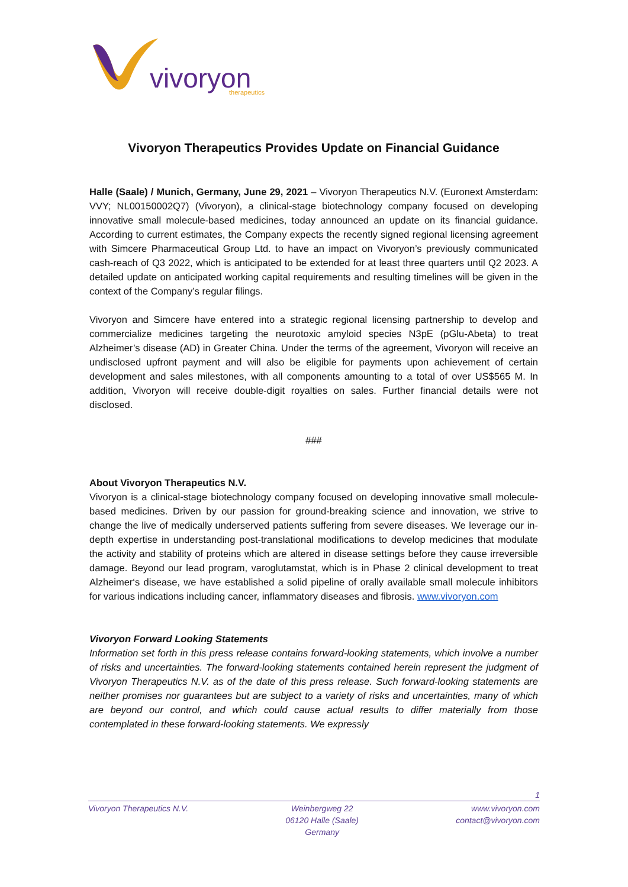vivoryon
therapeutics
Vivoryon Therapeutics Provides Update on Financial Guidance
Halle (Saale) / Munich, Germany, June 29, 2021 – Vivoryon Therapeutics N.V. (Euronext Amsterdam: VVY; NL00150002Q7) (Vivoryon), a clinical-stage biotechnology company focused on developing innovative small molecule-based medicines, today announced an update on its financial guidance. According to current estimates, the Company expects the recently signed regional licensing agreement with Simcere Pharmaceutical Group Ltd. to have an impact on Vivoryon’s previously communicated cash-reach of Q3 2022, which is anticipated to be extended for at least three quarters until Q2 2023. A detailed update on anticipated working capital requirements and resulting timelines will be given in the context of the Company’s regular filings.
Vivoryon and Simcere have entered into a strategic regional licensing partnership to develop and commercialize medicines targeting the neurotoxic amyloid species N3pE (pGlu-Abeta) to treat Alzheimer’s disease (AD) in Greater China. Under the terms of the agreement, Vivoryon will receive an undisclosed upfront payment and will also be eligible for payments upon achievement of certain development and sales milestones, with all components amounting to a total of over US$565 M. In addition, Vivoryon will receive double-digit royalties on sales. Further financial details were not disclosed.
###
About Vivoryon Therapeutics N.V.
Vivoryon is a clinical-stage biotechnology company focused on developing innovative small molecule-based medicines. Driven by our passion for ground-breaking science and innovation, we strive to change the live of medically underserved patients suffering from severe diseases. We leverage our in-depth expertise in understanding post-translational modifications to develop medicines that modulate the activity and stability of proteins which are altered in disease settings before they cause irreversible damage. Beyond our lead program, varoglutamstat, which is in Phase 2 clinical development to treat Alzheimer‘s disease, we have established a solid pipeline of orally available small molecule inhibitors for various indications including cancer, inflammatory diseases and fibrosis. www.vivoryon.com
Vivoryon Forward Looking Statements
Information set forth in this press release contains forward-looking statements, which involve a number of risks and uncertainties. The forward-looking statements contained herein represent the judgment of Vivoryon Therapeutics N.V. as of the date of this press release. Such forward-looking statements are neither promises nor guarantees but are subject to a variety of risks and uncertainties, many of which are beyond our control, and which could cause actual results to differ materially from those contemplated in these forward-looking statements. We expressly
1
Vivoryon Therapeutics N.V. Weinbergweg 22
06120 Halle (Saale)
Germany
www.vivoryon.com
contact@vivoryon.com